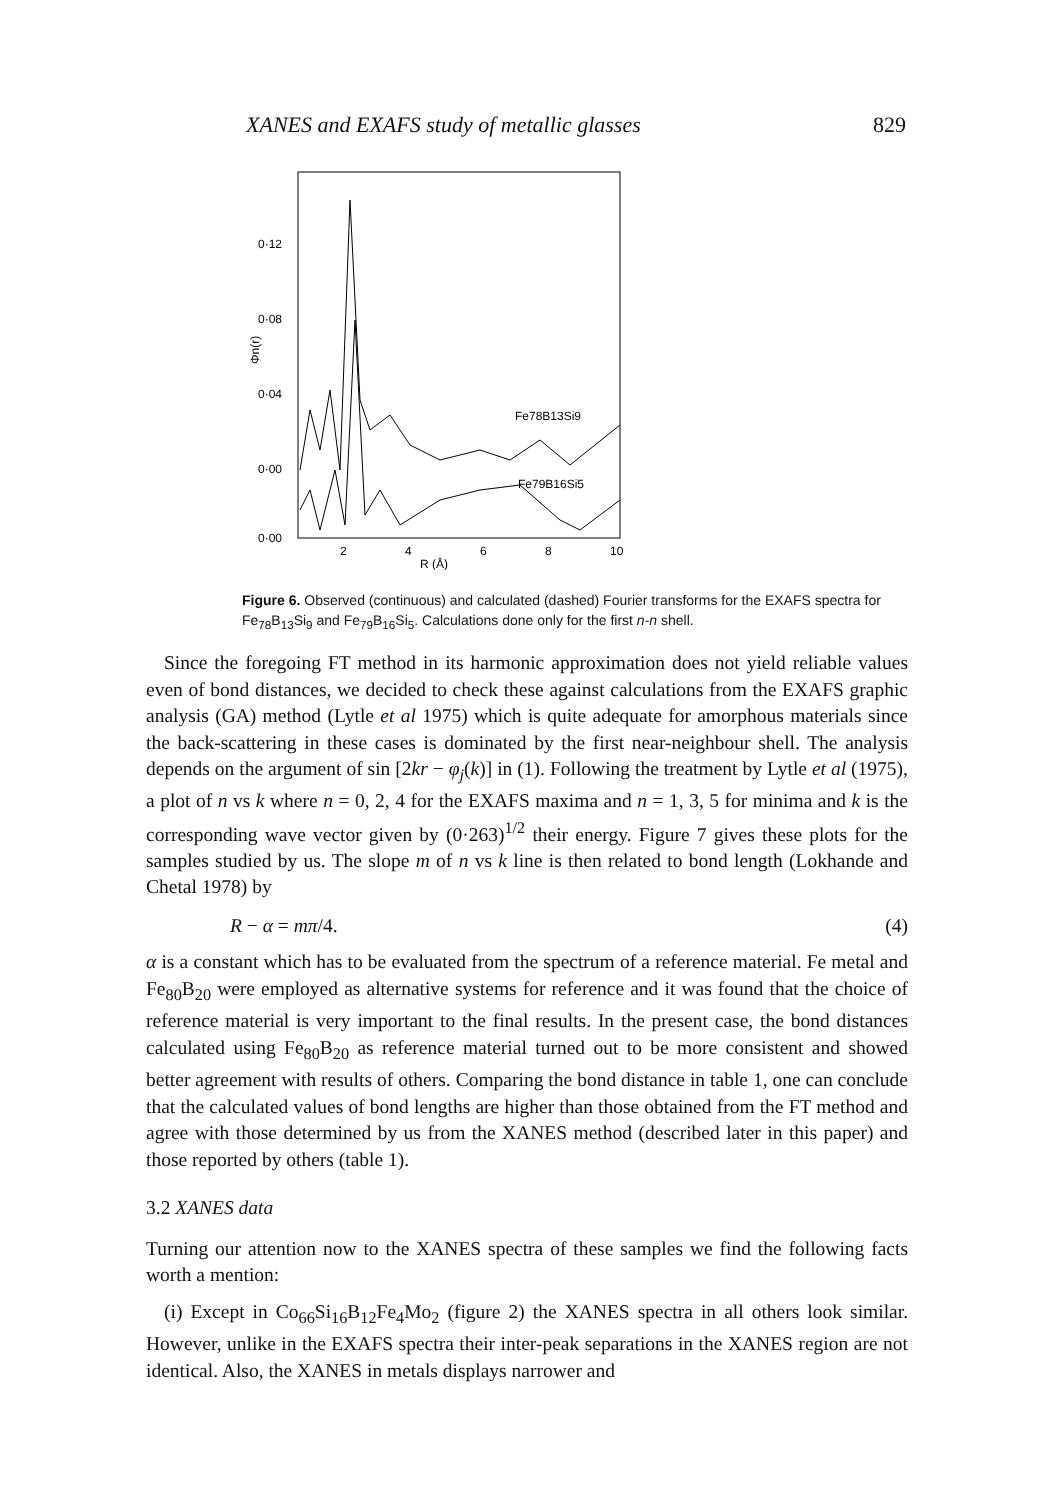XANES and EXAFS study of metallic glasses 829
0·12
0·08
0·04
0·00
0·00
2
4
6
8
10
R (Å)
Φn(r)
Fe78B13Si9
Fe79B16Si5
Figure 6. Observed (continuous) and calculated (dashed) Fourier transforms for the EXAFS spectra for Fe<sub>78</sub>B<sub>13</sub>Si<sub>9</sub> and Fe<sub>79</sub>B<sub>16</sub>Si<sub>5</sub>. Calculations done only for the first n-n shell.
Since the foregoing FT method in its harmonic approximation does not yield reliable values even of bond distances, we decided to check these against calculations from the EXAFS graphic analysis (GA) method (Lytle et al 1975) which is quite adequate for amorphous materials since the back-scattering in these cases is dominated by the first near-neighbour shell. The analysis depends on the argument of sin [2kr − φ<sub>j</sub>(k)] in (1). Following the treatment by Lytle et al (1975), a plot of n vs k where n = 0, 2, 4 for the EXAFS maxima and n = 1, 3, 5 for minima and k is the corresponding wave vector given by (0·263)<sup>1/2</sup> their energy. Figure 7 gives these plots for the samples studied by us. The slope m of n vs k line is then related to bond length (Lokhande and Chetal 1978) by
R − α = mπ/4. (4)
α is a constant which has to be evaluated from the spectrum of a reference material. Fe metal and Fe<sub>80</sub>B<sub>20</sub> were employed as alternative systems for reference and it was found that the choice of reference material is very important to the final results. In the present case, the bond distances calculated using Fe<sub>80</sub>B<sub>20</sub> as reference material turned out to be more consistent and showed better agreement with results of others. Comparing the bond distance in table 1, one can conclude that the calculated values of bond lengths are higher than those obtained from the FT method and agree with those determined by us from the XANES method (described later in this paper) and those reported by others (table 1).
3.2 XANES data
Turning our attention now to the XANES spectra of these samples we find the following facts worth a mention:
(i) Except in Co<sub>66</sub>Si<sub>16</sub>B<sub>12</sub>Fe<sub>4</sub>Mo<sub>2</sub> (figure 2) the XANES spectra in all others look similar. However, unlike in the EXAFS spectra their inter-peak separations in the XANES region are not identical. Also, the XANES in metals displays narrower and